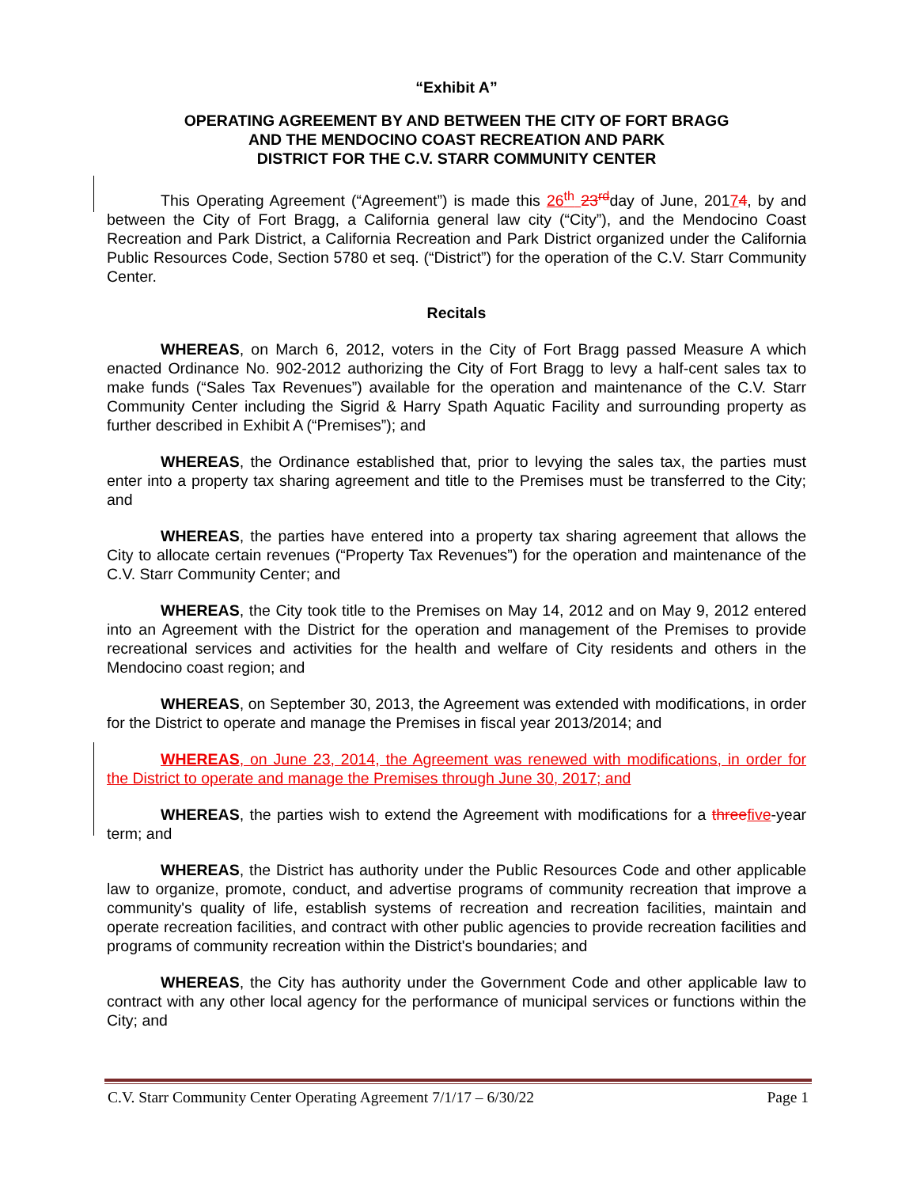“Exhibit A”
OPERATING AGREEMENT BY AND BETWEEN THE CITY OF FORT BRAGG
AND THE MENDOCINO COAST RECREATION AND PARK
DISTRICT FOR THE C.V. STARR COMMUNITY CENTER
This Operating Agreement (“Agreement”) is made this 26<sup>th</sup> 23<sup>rd</sup>day of June, 20174, by and between the City of Fort Bragg, a California general law city (“City”), and the Mendocino Coast Recreation and Park District, a California Recreation and Park District organized under the California Public Resources Code, Section 5780 et seq. (“District”) for the operation of the C.V. Starr Community Center.
Recitals
WHEREAS, on March 6, 2012, voters in the City of Fort Bragg passed Measure A which enacted Ordinance No. 902-2012 authorizing the City of Fort Bragg to levy a half-cent sales tax to make funds (“Sales Tax Revenues”) available for the operation and maintenance of the C.V. Starr Community Center including the Sigrid & Harry Spath Aquatic Facility and surrounding property as further described in Exhibit A (“Premises”); and
WHEREAS, the Ordinance established that, prior to levying the sales tax, the parties must enter into a property tax sharing agreement and title to the Premises must be transferred to the City; and
WHEREAS, the parties have entered into a property tax sharing agreement that allows the City to allocate certain revenues (“Property Tax Revenues”) for the operation and maintenance of the C.V. Starr Community Center; and
WHEREAS, the City took title to the Premises on May 14, 2012 and on May 9, 2012 entered into an Agreement with the District for the operation and management of the Premises to provide recreational services and activities for the health and welfare of City residents and others in the Mendocino coast region; and
WHEREAS, on September 30, 2013, the Agreement was extended with modifications, in order for the District to operate and manage the Premises in fiscal year 2013/2014; and
WHEREAS, on June 23, 2014, the Agreement was renewed with modifications, in order for the District to operate and manage the Premises through June 30, 2017; and
WHEREAS, the parties wish to extend the Agreement with modifications for a three five-year term; and
WHEREAS, the District has authority under the Public Resources Code and other applicable law to organize, promote, conduct, and advertise programs of community recreation that improve a community's quality of life, establish systems of recreation and recreation facilities, maintain and operate recreation facilities, and contract with other public agencies to provide recreation facilities and programs of community recreation within the District's boundaries; and
WHEREAS, the City has authority under the Government Code and other applicable law to contract with any other local agency for the performance of municipal services or functions within the City; and
C.V. Starr Community Center Operating Agreement 7/1/17 – 6/30/22 Page 1